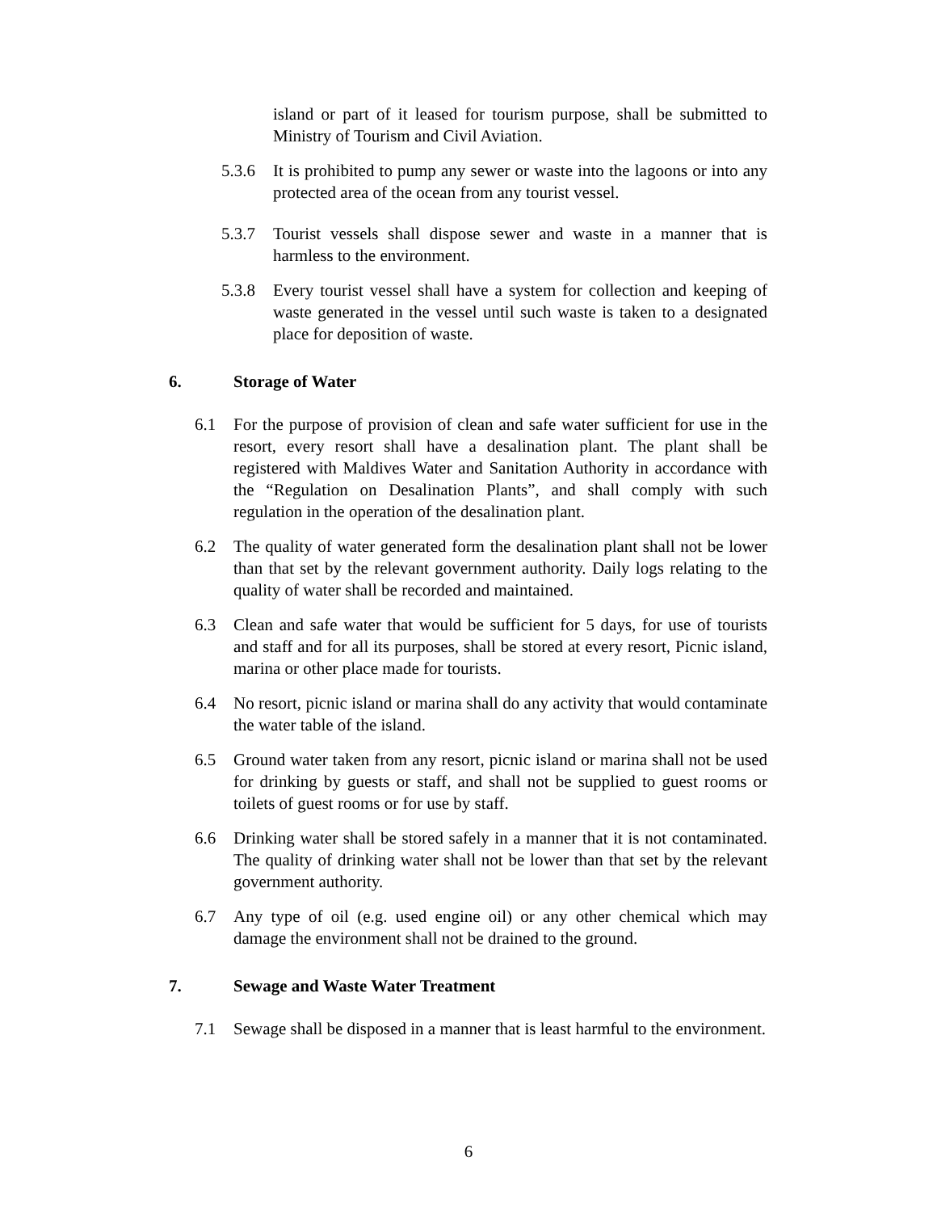island or part of it leased for tourism purpose, shall be submitted to Ministry of Tourism and Civil Aviation.
5.3.6 It is prohibited to pump any sewer or waste into the lagoons or into any protected area of the ocean from any tourist vessel.
5.3.7 Tourist vessels shall dispose sewer and waste in a manner that is harmless to the environment.
5.3.8 Every tourist vessel shall have a system for collection and keeping of waste generated in the vessel until such waste is taken to a designated place for deposition of waste.
6. Storage of Water
6.1 For the purpose of provision of clean and safe water sufficient for use in the resort, every resort shall have a desalination plant. The plant shall be registered with Maldives Water and Sanitation Authority in accordance with the “Regulation on Desalination Plants”, and shall comply with such regulation in the operation of the desalination plant.
6.2 The quality of water generated form the desalination plant shall not be lower than that set by the relevant government authority. Daily logs relating to the quality of water shall be recorded and maintained.
6.3 Clean and safe water that would be sufficient for 5 days, for use of tourists and staff and for all its purposes, shall be stored at every resort, Picnic island, marina or other place made for tourists.
6.4 No resort, picnic island or marina shall do any activity that would contaminate the water table of the island.
6.5 Ground water taken from any resort, picnic island or marina shall not be used for drinking by guests or staff, and shall not be supplied to guest rooms or toilets of guest rooms or for use by staff.
6.6 Drinking water shall be stored safely in a manner that it is not contaminated. The quality of drinking water shall not be lower than that set by the relevant government authority.
6.7 Any type of oil (e.g. used engine oil) or any other chemical which may damage the environment shall not be drained to the ground.
7. Sewage and Waste Water Treatment
7.1 Sewage shall be disposed in a manner that is least harmful to the environment.
6